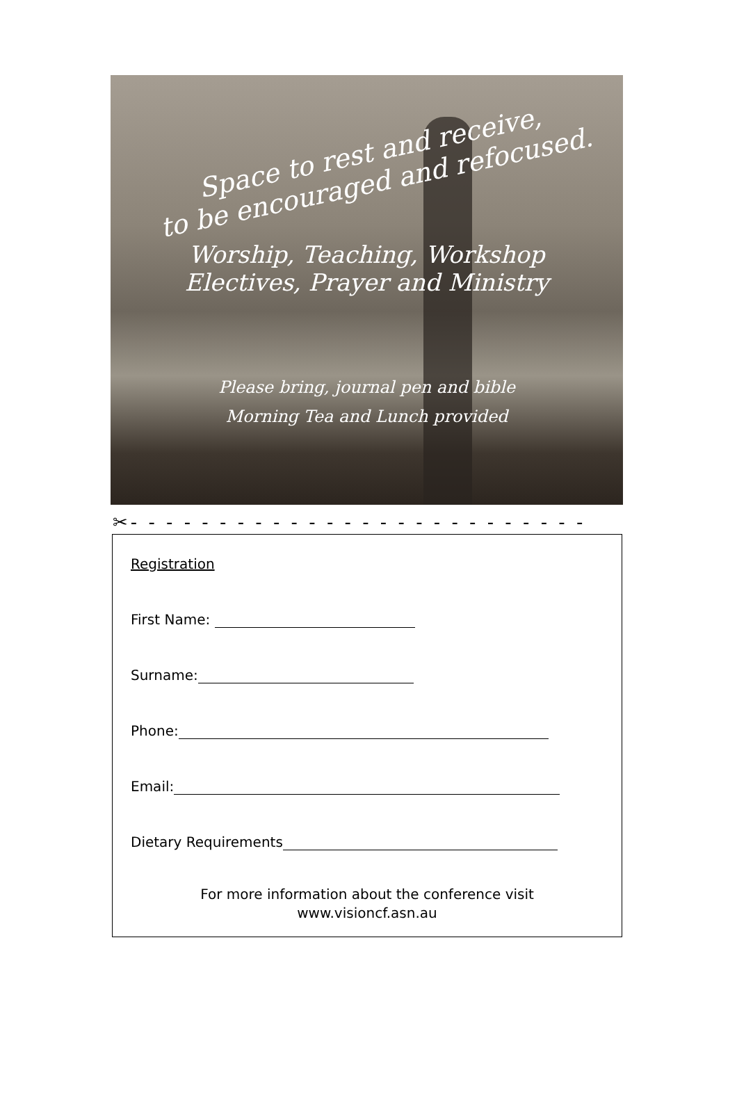Space to rest and receive,
to be encouraged and refocused.
Worship, Teaching, Workshop
Electives, Prayer and Ministry
Please bring, journal pen and bible
Morning Tea and Lunch provided
✂- - - - - - - - - - - - - - - - - - - - - - - - - -
Registration
First Name:
Surname:
Phone:
Email:
Dietary Requirements
For more information about the conference visit
www.visioncf.asn.au